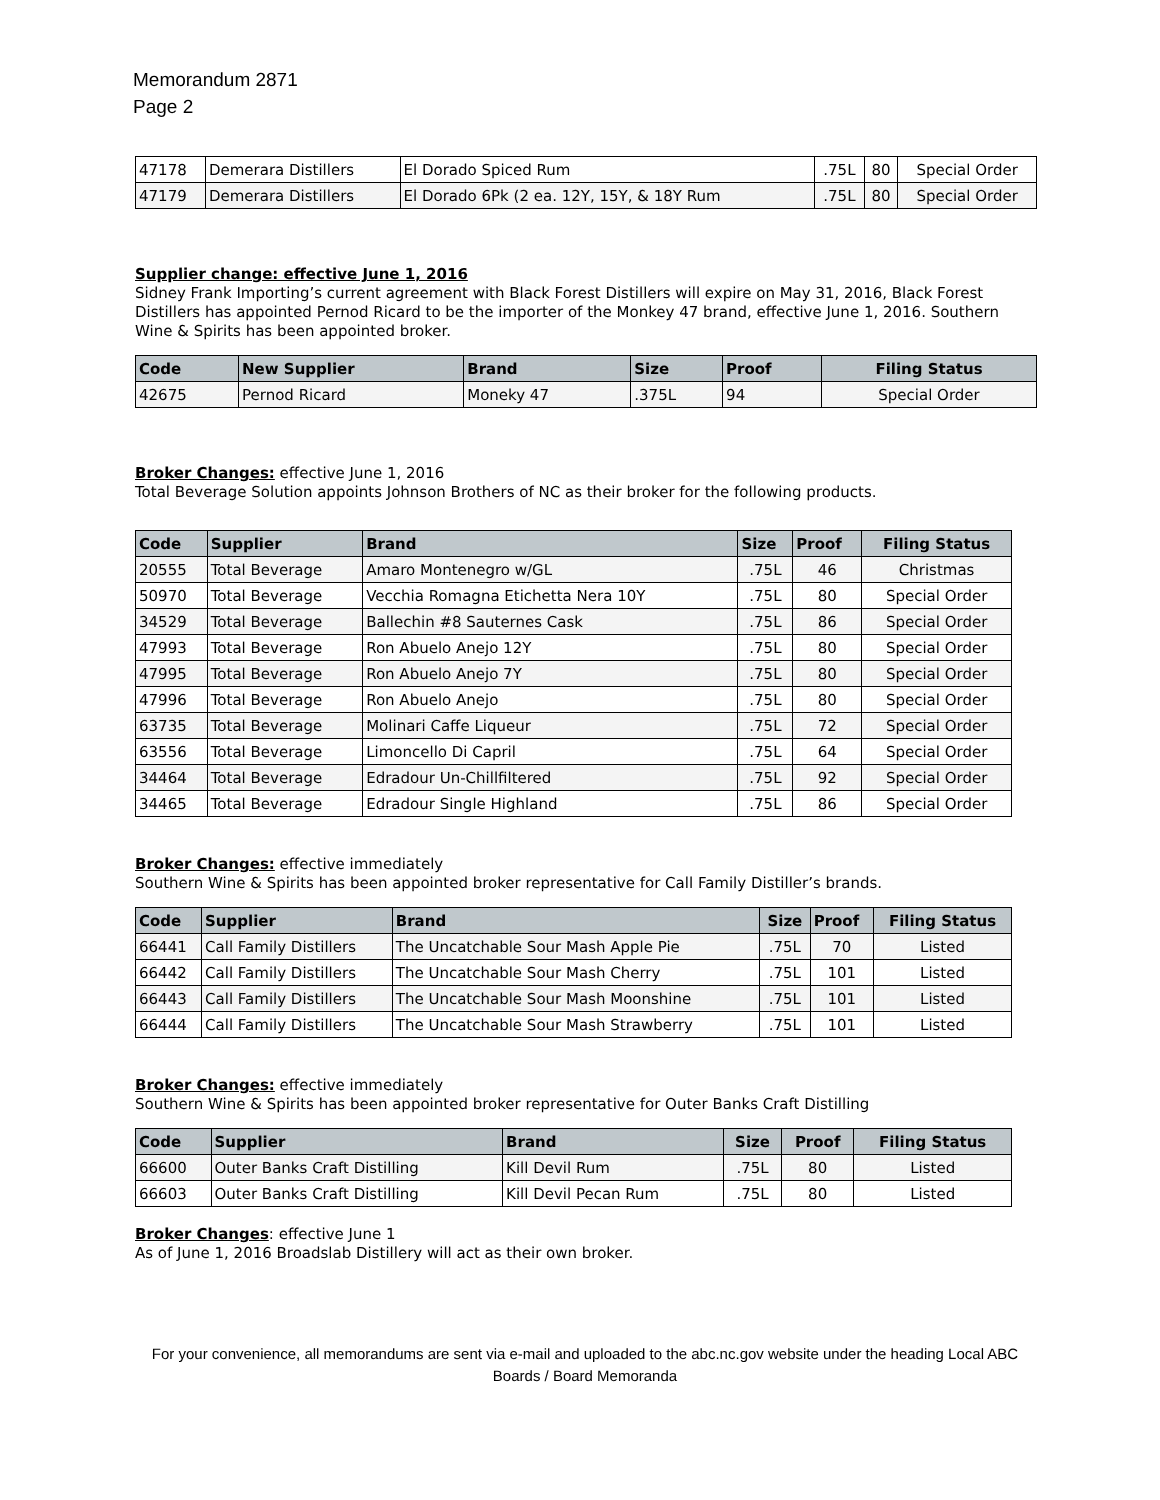Memorandum 2871
Page 2
| 47178 | Demerara Distillers | El Dorado Spiced Rum | .75L | 80 | Special Order |
| 47179 | Demerara Distillers | El Dorado 6Pk (2 ea. 12Y, 15Y, & 18Y Rum | .75L | 80 | Special Order |
Supplier change: effective June 1, 2016
Sidney Frank Importing’s current agreement with Black Forest Distillers will expire on May 31, 2016, Black Forest Distillers has appointed Pernod Ricard to be the importer of the Monkey 47 brand, effective June 1, 2016. Southern Wine & Spirits has been appointed broker.
| Code | New Supplier | Brand | Size | Proof | Filing Status |
| --- | --- | --- | --- | --- | --- |
| 42675 | Pernod Ricard | Moneky 47 | .375L | 94 | Special Order |
Broker Changes: effective June 1, 2016
Total Beverage Solution appoints Johnson Brothers of NC as their broker for the following products.
| Code | Supplier | Brand | Size | Proof | Filing Status |
| --- | --- | --- | --- | --- | --- |
| 20555 | Total Beverage | Amaro Montenegro w/GL | .75L | 46 | Christmas |
| 50970 | Total Beverage | Vecchia Romagna Etichetta Nera 10Y | .75L | 80 | Special Order |
| 34529 | Total Beverage | Ballechin #8 Sauternes Cask | .75L | 86 | Special Order |
| 47993 | Total Beverage | Ron Abuelo Anejo 12Y | .75L | 80 | Special Order |
| 47995 | Total Beverage | Ron Abuelo Anejo 7Y | .75L | 80 | Special Order |
| 47996 | Total Beverage | Ron Abuelo Anejo | .75L | 80 | Special Order |
| 63735 | Total Beverage | Molinari Caffe Liqueur | .75L | 72 | Special Order |
| 63556 | Total Beverage | Limoncello Di Capril | .75L | 64 | Special Order |
| 34464 | Total Beverage | Edradour Un-Chillfiltered | .75L | 92 | Special Order |
| 34465 | Total Beverage | Edradour Single Highland | .75L | 86 | Special Order |
Broker Changes: effective immediately
Southern Wine & Spirits has been appointed broker representative for Call Family Distiller’s brands.
| Code | Supplier | Brand | Size | Proof | Filing Status |
| --- | --- | --- | --- | --- | --- |
| 66441 | Call Family Distillers | The Uncatchable Sour Mash Apple Pie | .75L | 70 | Listed |
| 66442 | Call Family Distillers | The Uncatchable Sour Mash Cherry | .75L | 101 | Listed |
| 66443 | Call Family Distillers | The Uncatchable Sour Mash Moonshine | .75L | 101 | Listed |
| 66444 | Call Family Distillers | The Uncatchable Sour Mash Strawberry | .75L | 101 | Listed |
Broker Changes: effective immediately
Southern Wine & Spirits has been appointed broker representative for Outer Banks Craft Distilling
| Code | Supplier | Brand | Size | Proof | Filing Status |
| --- | --- | --- | --- | --- | --- |
| 66600 | Outer Banks Craft Distilling | Kill Devil Rum | .75L | 80 | Listed |
| 66603 | Outer Banks Craft Distilling | Kill Devil Pecan Rum | .75L | 80 | Listed |
Broker Changes: effective June 1
As of June 1, 2016 Broadslab Distillery will act as their own broker.
For your convenience, all memorandums are sent via e-mail and uploaded to the abc.nc.gov website under the heading Local ABC Boards / Board Memoranda